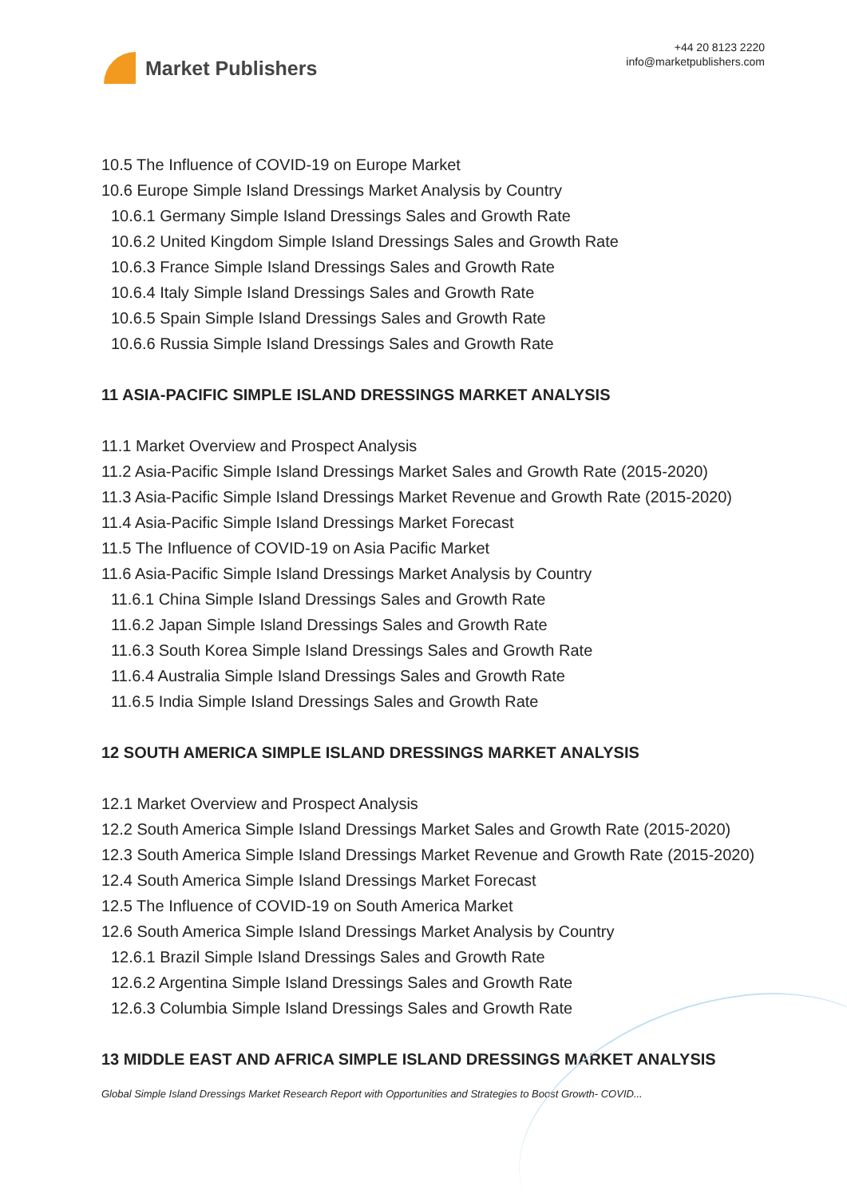Market Publishers
+44 20 8123 2220
info@marketpublishers.com
10.5 The Influence of COVID-19 on Europe Market
10.6 Europe Simple Island Dressings Market Analysis by Country
10.6.1 Germany Simple Island Dressings Sales and Growth Rate
10.6.2 United Kingdom Simple Island Dressings Sales and Growth Rate
10.6.3 France Simple Island Dressings Sales and Growth Rate
10.6.4 Italy Simple Island Dressings Sales and Growth Rate
10.6.5 Spain Simple Island Dressings Sales and Growth Rate
10.6.6 Russia Simple Island Dressings Sales and Growth Rate
11 ASIA-PACIFIC SIMPLE ISLAND DRESSINGS MARKET ANALYSIS
11.1 Market Overview and Prospect Analysis
11.2 Asia-Pacific Simple Island Dressings Market Sales and Growth Rate (2015-2020)
11.3 Asia-Pacific Simple Island Dressings Market Revenue and Growth Rate (2015-2020)
11.4 Asia-Pacific Simple Island Dressings Market Forecast
11.5 The Influence of COVID-19 on Asia Pacific Market
11.6 Asia-Pacific Simple Island Dressings Market Analysis by Country
11.6.1 China Simple Island Dressings Sales and Growth Rate
11.6.2 Japan Simple Island Dressings Sales and Growth Rate
11.6.3 South Korea Simple Island Dressings Sales and Growth Rate
11.6.4 Australia Simple Island Dressings Sales and Growth Rate
11.6.5 India Simple Island Dressings Sales and Growth Rate
12 SOUTH AMERICA SIMPLE ISLAND DRESSINGS MARKET ANALYSIS
12.1 Market Overview and Prospect Analysis
12.2 South America Simple Island Dressings Market Sales and Growth Rate (2015-2020)
12.3 South America Simple Island Dressings Market Revenue and Growth Rate (2015-2020)
12.4 South America Simple Island Dressings Market Forecast
12.5 The Influence of COVID-19 on South America Market
12.6 South America Simple Island Dressings Market Analysis by Country
12.6.1 Brazil Simple Island Dressings Sales and Growth Rate
12.6.2 Argentina Simple Island Dressings Sales and Growth Rate
12.6.3 Columbia Simple Island Dressings Sales and Growth Rate
13 MIDDLE EAST AND AFRICA SIMPLE ISLAND DRESSINGS MARKET ANALYSIS
Global Simple Island Dressings Market Research Report with Opportunities and Strategies to Boost Growth- COVID...